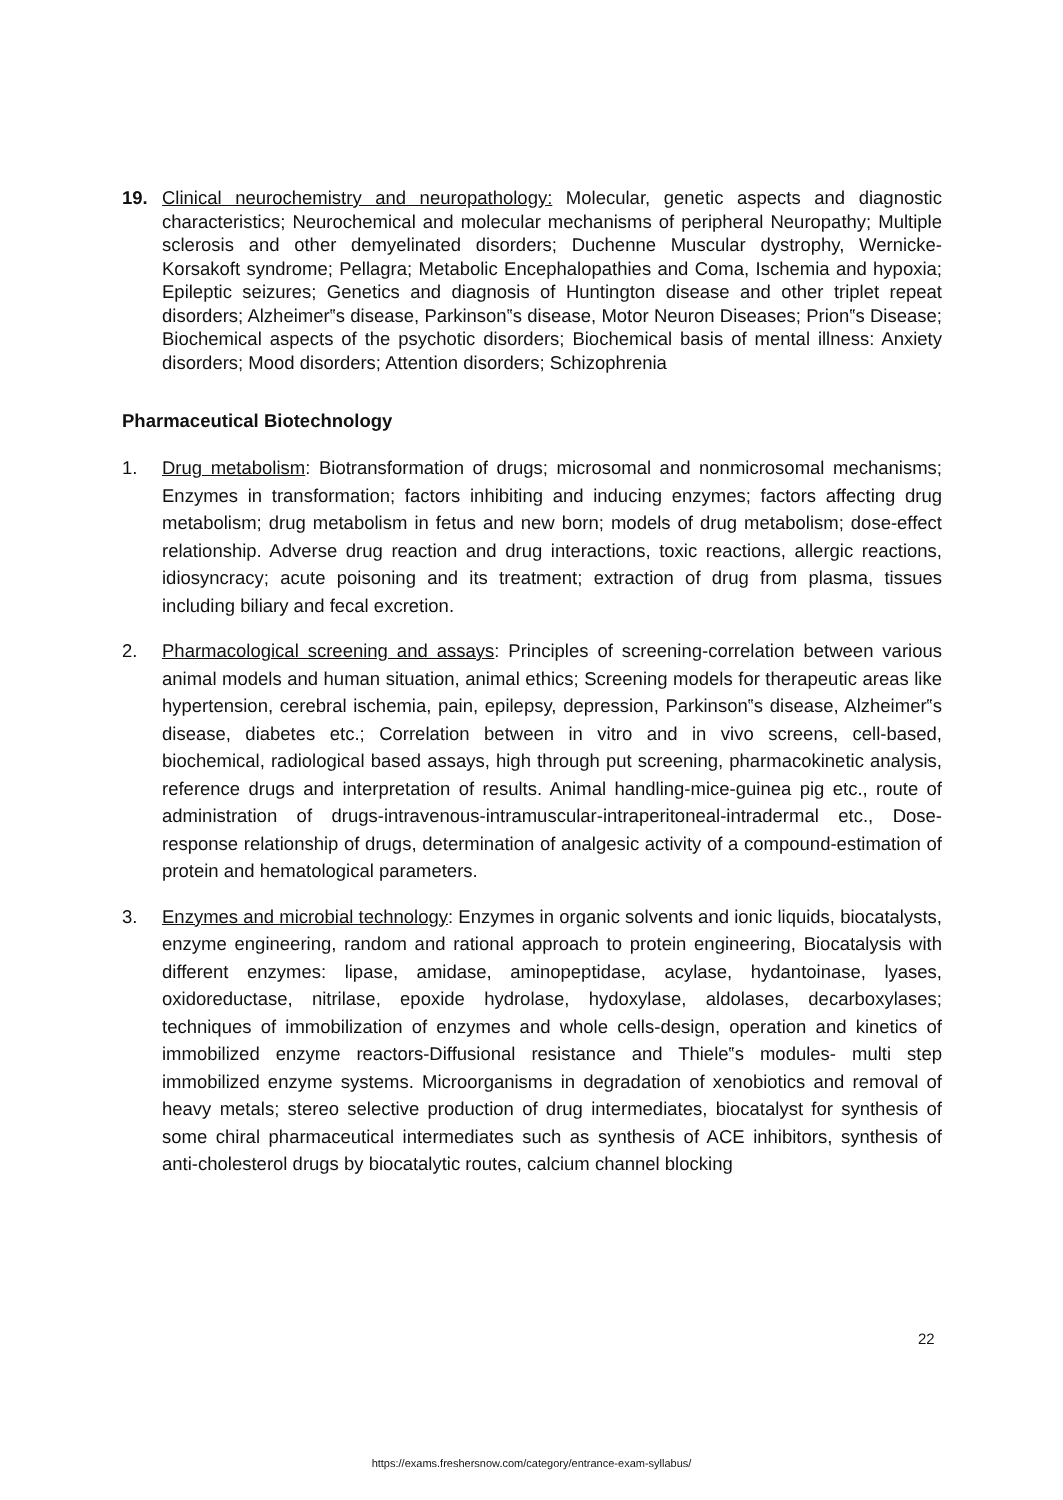19. Clinical neurochemistry and neuropathology: Molecular, genetic aspects and diagnostic characteristics; Neurochemical and molecular mechanisms of peripheral Neuropathy; Multiple sclerosis and other demyelinated disorders; Duchenne Muscular dystrophy, Wernicke-Korsakoft syndrome; Pellagra; Metabolic Encephalopathies and Coma, Ischemia and hypoxia; Epileptic seizures; Genetics and diagnosis of Huntington disease and other triplet repeat disorders; Alzheimer‟s disease, Parkinson‟s disease, Motor Neuron Diseases; Prion‟s Disease; Biochemical aspects of the psychotic disorders; Biochemical basis of mental illness: Anxiety disorders; Mood disorders; Attention disorders; Schizophrenia
Pharmaceutical Biotechnology
1. Drug metabolism: Biotransformation of drugs; microsomal and nonmicrosomal mechanisms; Enzymes in transformation; factors inhibiting and inducing enzymes; factors affecting drug metabolism; drug metabolism in fetus and new born; models of drug metabolism; dose-effect relationship. Adverse drug reaction and drug interactions, toxic reactions, allergic reactions, idiosyncracy; acute poisoning and its treatment; extraction of drug from plasma, tissues including biliary and fecal excretion.
2. Pharmacological screening and assays: Principles of screening-correlation between various animal models and human situation, animal ethics; Screening models for therapeutic areas like hypertension, cerebral ischemia, pain, epilepsy, depression, Parkinson‟s disease, Alzheimer‟s disease, diabetes etc.; Correlation between in vitro and in vivo screens, cell-based, biochemical, radiological based assays, high through put screening, pharmacokinetic analysis, reference drugs and interpretation of results. Animal handling-mice-guinea pig etc., route of administration of drugs-intravenous-intramuscular-intraperitoneal-intradermal etc., Dose-response relationship of drugs, determination of analgesic activity of a compound-estimation of protein and hematological parameters.
3. Enzymes and microbial technology: Enzymes in organic solvents and ionic liquids, biocatalysts, enzyme engineering, random and rational approach to protein engineering, Biocatalysis with different enzymes: lipase, amidase, aminopeptidase, acylase, hydantoinase, lyases, oxidoreductase, nitrilase, epoxide hydrolase, hydoxylase, aldolases, decarboxylases; techniques of immobilization of enzymes and whole cells-design, operation and kinetics of immobilized enzyme reactors-Diffusional resistance and Thiele‟s modules- multi step immobilized enzyme systems. Microorganisms in degradation of xenobiotics and removal of heavy metals; stereo selective production of drug intermediates, biocatalyst for synthesis of some chiral pharmaceutical intermediates such as synthesis of ACE inhibitors, synthesis of anti-cholesterol drugs by biocatalytic routes, calcium channel blocking
22
https://exams.freshersnow.com/category/entrance-exam-syllabus/